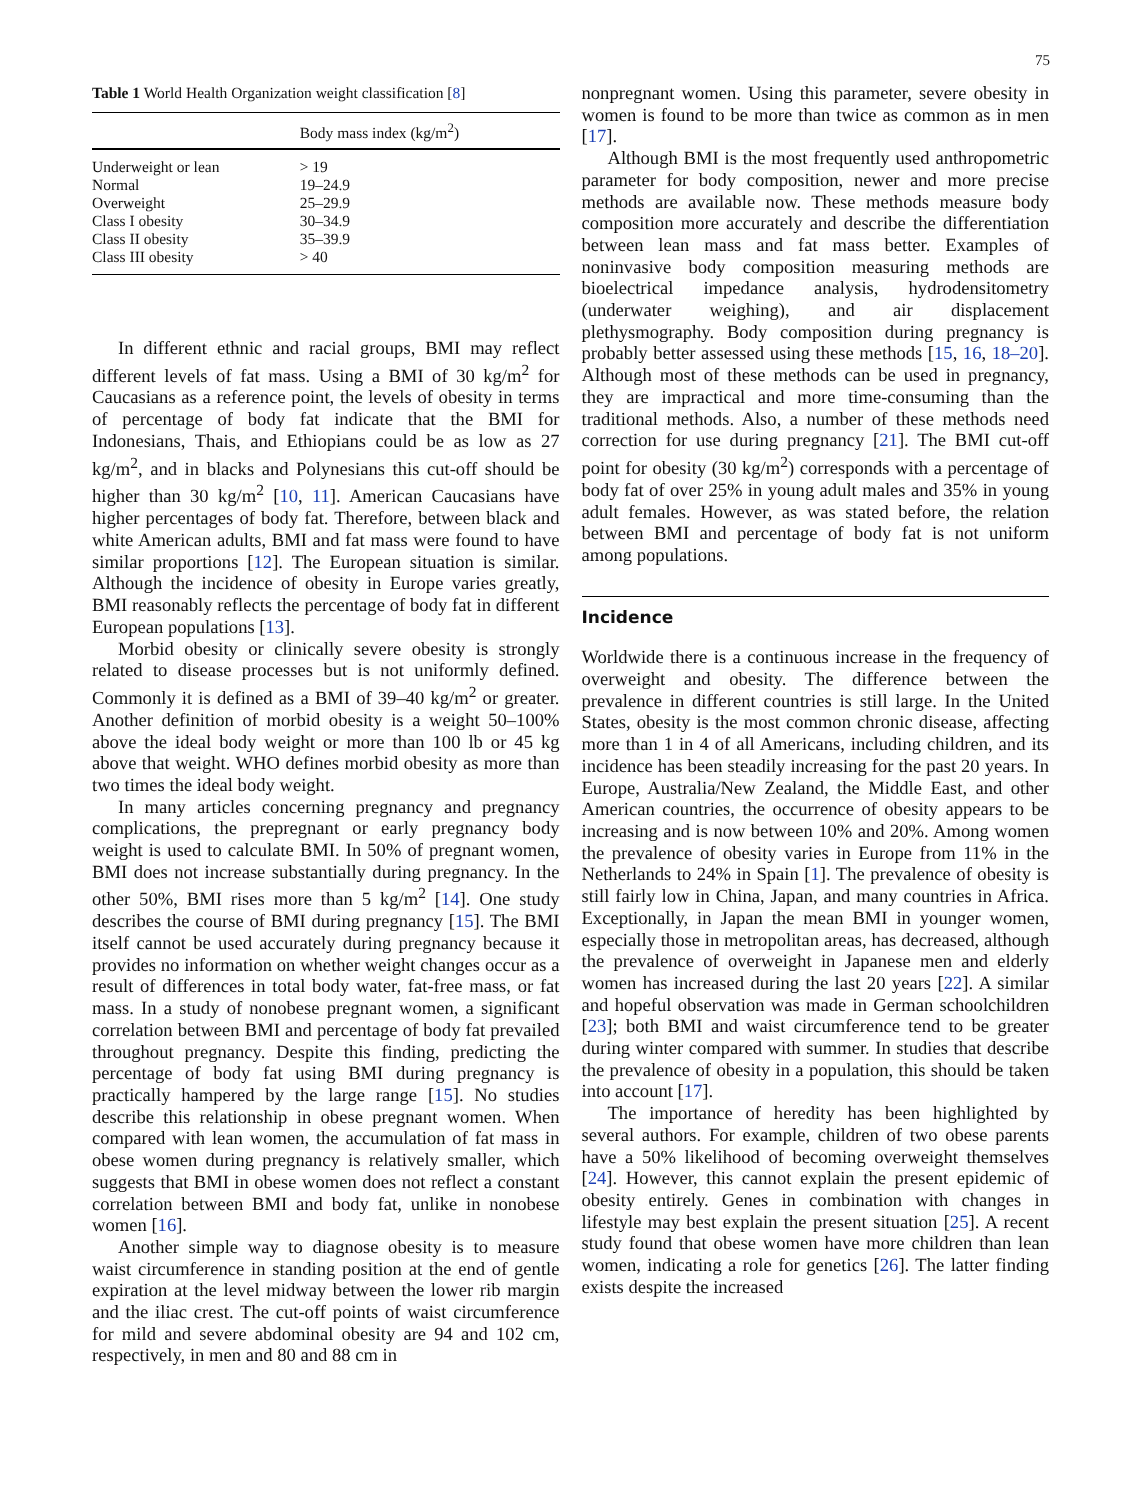75
Table 1 World Health Organization weight classification [8]
| | Body mass index (kg/m<sup>2</sup>) |
| --- | --- |
| Underweight or lean | > 19 |
| Normal | 19–24.9 |
| Overweight | 25–29.9 |
| Class I obesity | 30–34.9 |
| Class II obesity | 35–39.9 |
| Class III obesity | > 40 |
In different ethnic and racial groups, BMI may reflect different levels of fat mass. Using a BMI of 30 kg/m<sup>2</sup> for Caucasians as a reference point, the levels of obesity in terms of percentage of body fat indicate that the BMI for Indonesians, Thais, and Ethiopians could be as low as 27 kg/m<sup>2</sup>, and in blacks and Polynesians this cut-off should be higher than 30 kg/m<sup>2</sup> [10, 11]. American Caucasians have higher percentages of body fat. Therefore, between black and white American adults, BMI and fat mass were found to have similar proportions [12]. The European situation is similar. Although the incidence of obesity in Europe varies greatly, BMI reasonably reflects the percentage of body fat in different European populations [13].
Morbid obesity or clinically severe obesity is strongly related to disease processes but is not uniformly defined. Commonly it is defined as a BMI of 39–40 kg/m<sup>2</sup> or greater. Another definition of morbid obesity is a weight 50–100% above the ideal body weight or more than 100 lb or 45 kg above that weight. WHO defines morbid obesity as more than two times the ideal body weight.
In many articles concerning pregnancy and pregnancy complications, the prepregnant or early pregnancy body weight is used to calculate BMI. In 50% of pregnant women, BMI does not increase substantially during pregnancy. In the other 50%, BMI rises more than 5 kg/m<sup>2</sup> [14]. One study describes the course of BMI during pregnancy [15]. The BMI itself cannot be used accurately during pregnancy because it provides no information on whether weight changes occur as a result of differences in total body water, fat-free mass, or fat mass. In a study of nonobese pregnant women, a significant correlation between BMI and percentage of body fat prevailed throughout pregnancy. Despite this finding, predicting the percentage of body fat using BMI during pregnancy is practically hampered by the large range [15]. No studies describe this relationship in obese pregnant women. When compared with lean women, the accumulation of fat mass in obese women during pregnancy is relatively smaller, which suggests that BMI in obese women does not reflect a constant correlation between BMI and body fat, unlike in nonobese women [16].
Another simple way to diagnose obesity is to measure waist circumference in standing position at the end of gentle expiration at the level midway between the lower rib margin and the iliac crest. The cut-off points of waist circumference for mild and severe abdominal obesity are 94 and 102 cm, respectively, in men and 80 and 88 cm in
nonpregnant women. Using this parameter, severe obesity in women is found to be more than twice as common as in men [17].
Although BMI is the most frequently used anthropometric parameter for body composition, newer and more precise methods are available now. These methods measure body composition more accurately and describe the differentiation between lean mass and fat mass better. Examples of noninvasive body composition measuring methods are bioelectrical impedance analysis, hydrodensitometry (underwater weighing), and air displacement plethysmography. Body composition during pregnancy is probably better assessed using these methods [15, 16, 18–20]. Although most of these methods can be used in pregnancy, they are impractical and more time-consuming than the traditional methods. Also, a number of these methods need correction for use during pregnancy [21]. The BMI cut-off point for obesity (30 kg/m<sup>2</sup>) corresponds with a percentage of body fat of over 25% in young adult males and 35% in young adult females. However, as was stated before, the relation between BMI and percentage of body fat is not uniform among populations.
Incidence
Worldwide there is a continuous increase in the frequency of overweight and obesity. The difference between the prevalence in different countries is still large. In the United States, obesity is the most common chronic disease, affecting more than 1 in 4 of all Americans, including children, and its incidence has been steadily increasing for the past 20 years. In Europe, Australia/New Zealand, the Middle East, and other American countries, the occurrence of obesity appears to be increasing and is now between 10% and 20%. Among women the prevalence of obesity varies in Europe from 11% in the Netherlands to 24% in Spain [1]. The prevalence of obesity is still fairly low in China, Japan, and many countries in Africa. Exceptionally, in Japan the mean BMI in younger women, especially those in metropolitan areas, has decreased, although the prevalence of overweight in Japanese men and elderly women has increased during the last 20 years [22]. A similar and hopeful observation was made in German schoolchildren [23]; both BMI and waist circumference tend to be greater during winter compared with summer. In studies that describe the prevalence of obesity in a population, this should be taken into account [17].
The importance of heredity has been highlighted by several authors. For example, children of two obese parents have a 50% likelihood of becoming overweight themselves [24]. However, this cannot explain the present epidemic of obesity entirely. Genes in combination with changes in lifestyle may best explain the present situation [25]. A recent study found that obese women have more children than lean women, indicating a role for genetics [26]. The latter finding exists despite the increased